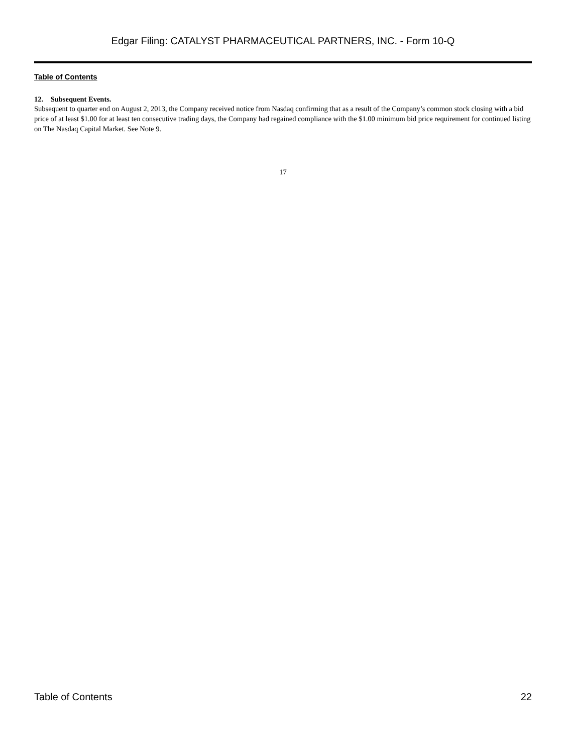Edgar Filing: CATALYST PHARMACEUTICAL PARTNERS, INC. - Form 10-Q
Table of Contents
12. Subsequent Events.
Subsequent to quarter end on August 2, 2013, the Company received notice from Nasdaq confirming that as a result of the Company’s common stock closing with a bid price of at least $1.00 for at least ten consecutive trading days, the Company had regained compliance with the $1.00 minimum bid price requirement for continued listing on The Nasdaq Capital Market. See Note 9.
17
Table of Contents 22